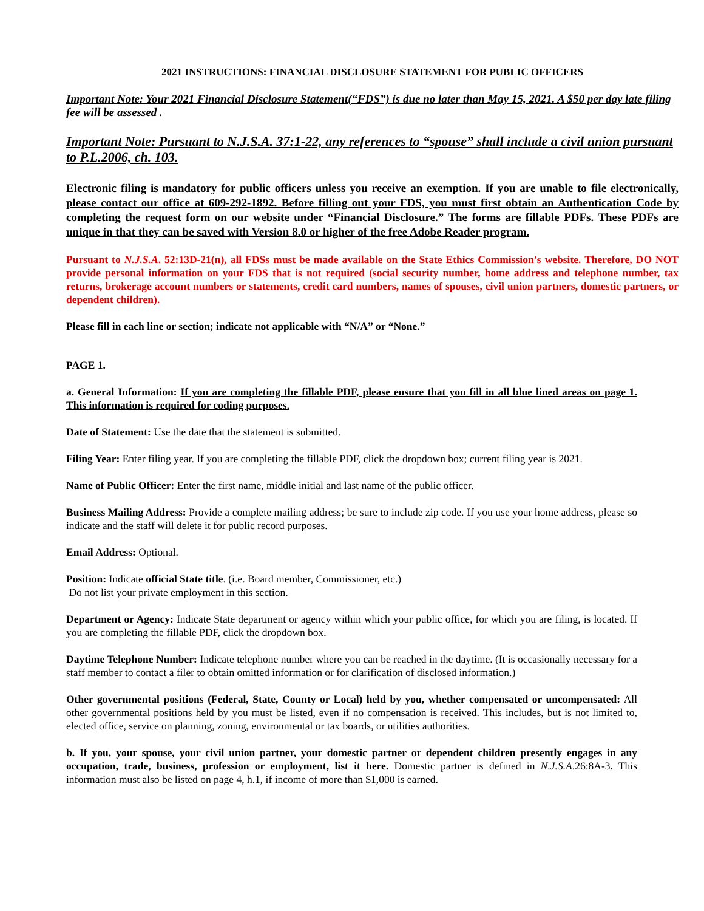2021 INSTRUCTIONS: FINANCIAL DISCLOSURE STATEMENT FOR PUBLIC OFFICERS
Important Note: Your 2021 Financial Disclosure Statement(“FDS”) is due no later than May 15, 2021. A $50 per day late filing fee will be assessed .
Important Note: Pursuant to N.J.S.A. 37:1-22, any references to “spouse” shall include a civil union pursuant to P.L.2006, ch. 103.
Electronic filing is mandatory for public officers unless you receive an exemption. If you are unable to file electronically, please contact our office at 609-292-1892. Before filling out your FDS, you must first obtain an Authentication Code by completing the request form on our website under “Financial Disclosure.” The forms are fillable PDFs. These PDFs are unique in that they can be saved with Version 8.0 or higher of the free Adobe Reader program.
Pursuant to N.J.S.A. 52:13D-21(n), all FDSs must be made available on the State Ethics Commission’s website. Therefore, DO NOT provide personal information on your FDS that is not required (social security number, home address and telephone number, tax returns, brokerage account numbers or statements, credit card numbers, names of spouses, civil union partners, domestic partners, or dependent children).
Please fill in each line or section; indicate not applicable with “N/A” or “None.”
PAGE 1.
a. General Information: If you are completing the fillable PDF, please ensure that you fill in all blue lined areas on page 1. This information is required for coding purposes.
Date of Statement: Use the date that the statement is submitted.
Filing Year: Enter filing year. If you are completing the fillable PDF, click the dropdown box; current filing year is 2021.
Name of Public Officer: Enter the first name, middle initial and last name of the public officer.
Business Mailing Address: Provide a complete mailing address; be sure to include zip code. If you use your home address, please so indicate and the staff will delete it for public record purposes.
Email Address: Optional.
Position: Indicate official State title. (i.e. Board member, Commissioner, etc.)
Do not list your private employment in this section.
Department or Agency: Indicate State department or agency within which your public office, for which you are filing, is located. If you are completing the fillable PDF, click the dropdown box.
Daytime Telephone Number: Indicate telephone number where you can be reached in the daytime. (It is occasionally necessary for a staff member to contact a filer to obtain omitted information or for clarification of disclosed information.)
Other governmental positions (Federal, State, County or Local) held by you, whether compensated or uncompensated: All other governmental positions held by you must be listed, even if no compensation is received. This includes, but is not limited to, elected office, service on planning, zoning, environmental or tax boards, or utilities authorities.
b. If you, your spouse, your civil union partner, your domestic partner or dependent children presently engages in any occupation, trade, business, profession or employment, list it here. Domestic partner is defined in N.J.S.A.26:8A-3. This information must also be listed on page 4, h.1, if income of more than $1,000 is earned.